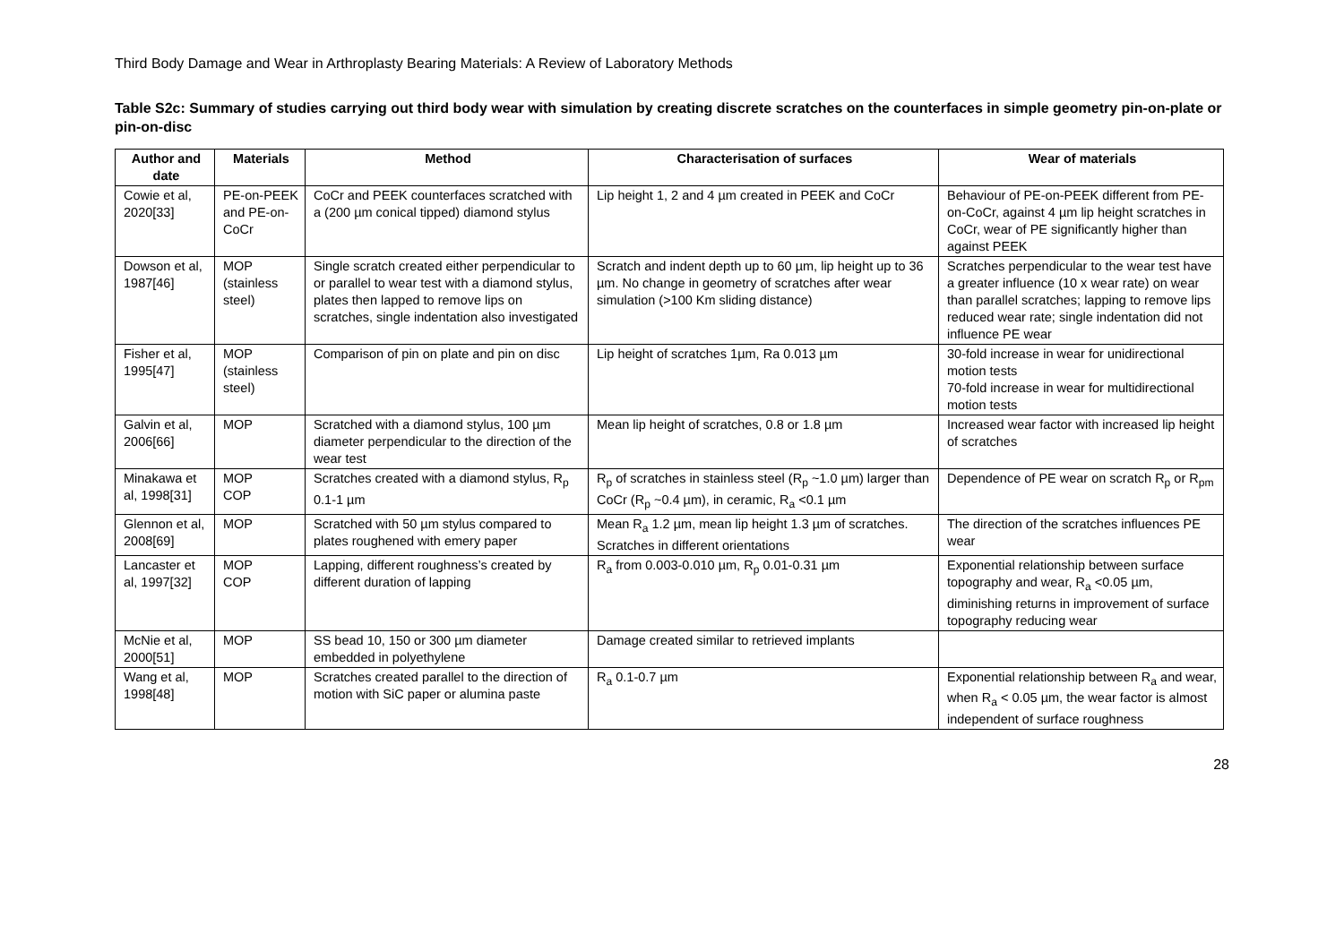Third Body Damage and Wear in Arthroplasty Bearing Materials: A Review of Laboratory Methods
Table S2c: Summary of studies carrying out third body wear with simulation by creating discrete scratches on the counterfaces in simple geometry pin-on-plate or pin-on-disc
| Author and date | Materials | Method | Characterisation of surfaces | Wear of materials |
| --- | --- | --- | --- | --- |
| Cowie et al, 2020[33] | PE-on-PEEK and PE-on-CoCr | CoCr and PEEK counterfaces scratched with a (200 µm conical tipped) diamond stylus | Lip height 1, 2 and 4 µm created in PEEK and CoCr | Behaviour of PE-on-PEEK different from PE-on-CoCr, against 4 µm lip height scratches in CoCr, wear of PE significantly higher than against PEEK |
| Dowson et al, 1987[46] | MOP (stainless steel) | Single scratch created either perpendicular to or parallel to wear test with a diamond stylus, plates then lapped to remove lips on scratches, single indentation also investigated | Scratch and indent depth up to 60 µm, lip height up to 36 µm. No change in geometry of scratches after wear simulation (>100 Km sliding distance) | Scratches perpendicular to the wear test have a greater influence (10 x wear rate) on wear than parallel scratches; lapping to remove lips reduced wear rate; single indentation did not influence PE wear |
| Fisher et al, 1995[47] | MOP (stainless steel) | Comparison of pin on plate and pin on disc | Lip height of scratches 1µm, Ra 0.013 µm | 30-fold increase in wear for unidirectional motion tests 70-fold increase in wear for multidirectional motion tests |
| Galvin et al, 2006[66] | MOP | Scratched with a diamond stylus, 100 µm diameter perpendicular to the direction of the wear test | Mean lip height of scratches, 0.8 or 1.8 µm | Increased wear factor with increased lip height of scratches |
| Minakawa et al, 1998[31] | MOP COP | Scratches created with a diamond stylus, R<sub>p</sub> 0.1-1 µm | R<sub>p</sub> of scratches in stainless steel (R<sub>p</sub> ~1.0 µm) larger than CoCr (R<sub>p</sub> ~0.4 µm), in ceramic, R<sub>a</sub> <0.1 µm | Dependence of PE wear on scratch R<sub>p</sub> or R<sub>pm</sub> |
| Glennon et al, 2008[69] | MOP | Scratched with 50 µm stylus compared to plates roughened with emery paper | Mean R<sub>a</sub> 1.2 µm, mean lip height 1.3 µm of scratches. Scratches in different orientations | The direction of the scratches influences PE wear |
| Lancaster et al, 1997[32] | MOP COP | Lapping, different roughness’s created by different duration of lapping | R<sub>a</sub> from 0.003-0.010 µm, R<sub>p</sub> 0.01-0.31 µm | Exponential relationship between surface topography and wear, R<sub>a</sub> <0.05 µm, diminishing returns in improvement of surface topography reducing wear |
| McNie et al, 2000[51] | MOP | SS bead 10, 150 or 300 µm diameter embedded in polyethylene | Damage created similar to retrieved implants | |
| Wang et al, 1998[48] | MOP | Scratches created parallel to the direction of motion with SiC paper or alumina paste | R<sub>a</sub> 0.1-0.7 µm | Exponential relationship between R<sub>a</sub> and wear, when R<sub>a</sub> < 0.05 µm, the wear factor is almost independent of surface roughness |
28